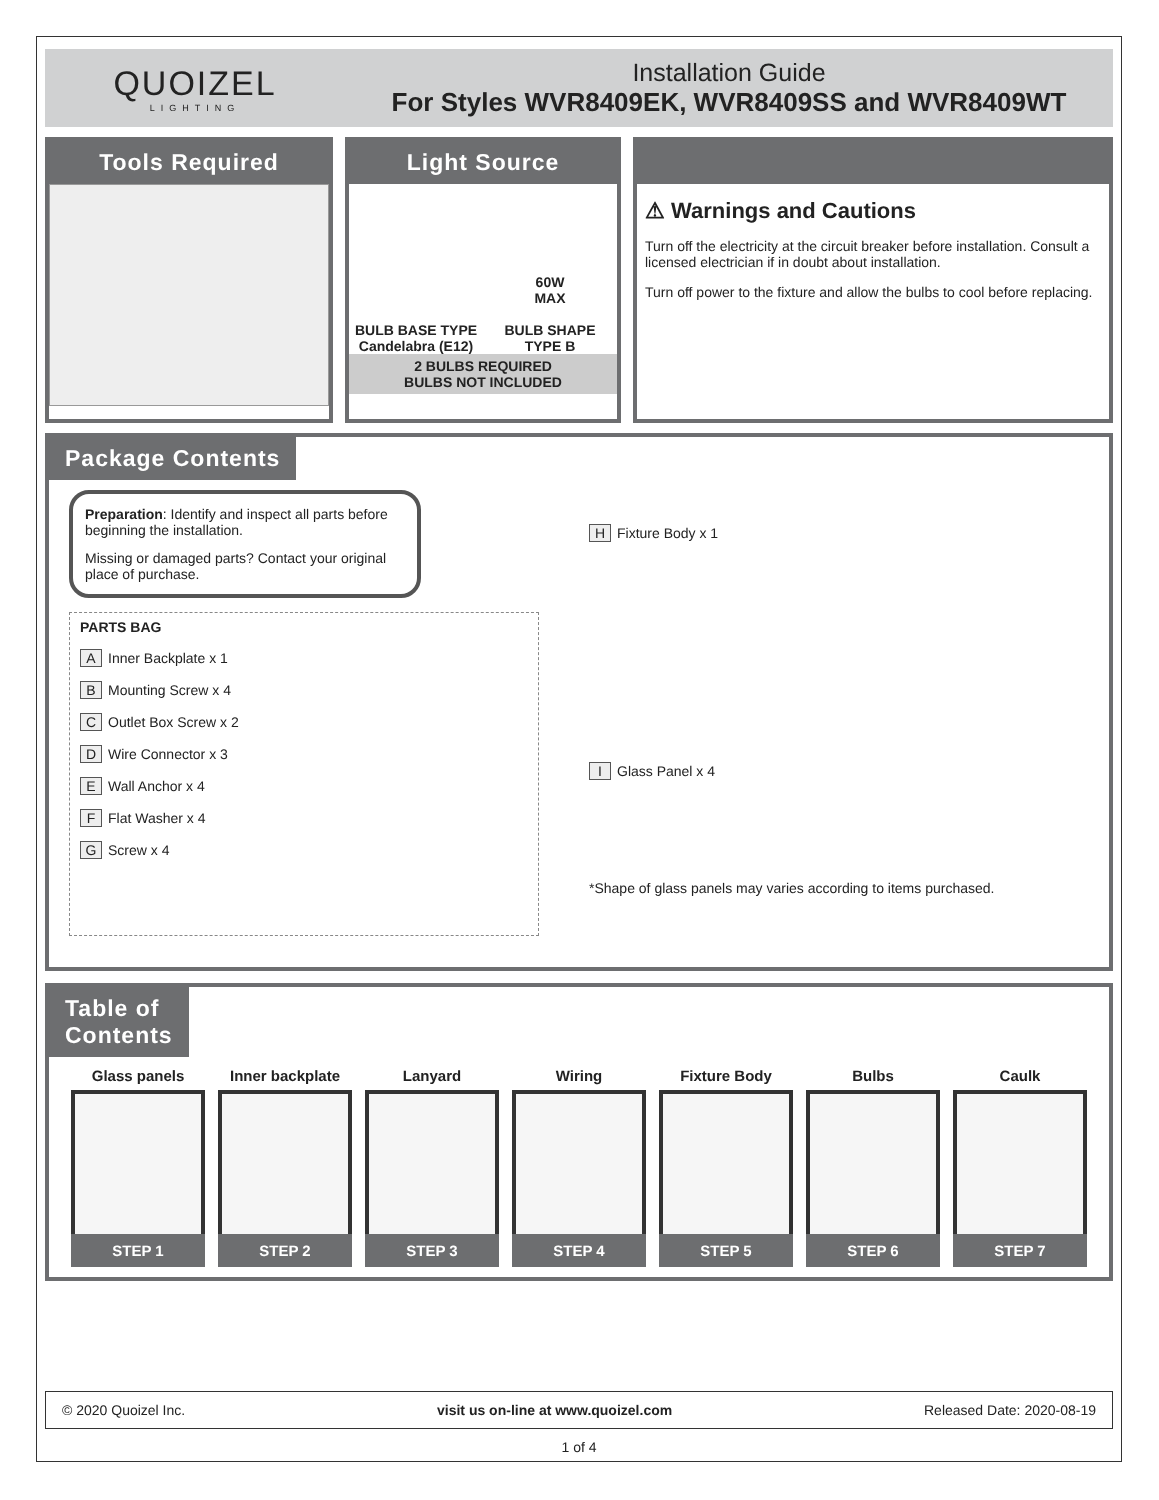QUOIZEL
LIGHTING
Installation Guide
For Styles WVR8409EK, WVR8409SS and WVR8409WT
Tools Required Light Source
BULB BASE TYPE
Candelabra (E12)
60W
MAX
BULB SHAPE
TYPE B
2 BULBS REQUIRED
BULBS NOT INCLUDED
⚠ Warnings and Cautions
Turn off the electricity at the circuit breaker before installation. Consult a licensed electrician if in doubt about installation.
Turn off power to the fixture and allow the bulbs to cool before replacing.
Package Contents
Preparation: Identify and inspect all parts before beginning the installation.
Missing or damaged parts? Contact your original place of purchase.
PARTS BAG
A Inner Backplate x 1
B Mounting Screw x 4
C Outlet Box Screw x 2
D Wire Connector x 3
E Wall Anchor x 4
F Flat Washer x 4
G Screw x 4
H Fixture Body x 1
I Glass Panel x 4
*Shape of glass panels may varies according to items purchased.
Table of
Contents
Glass panels
STEP 1
Inner backplate
STEP 2
Lanyard
STEP 3
Wiring
STEP 4
Fixture Body
STEP 5
Bulbs
STEP 6
Caulk
STEP 7
© 2020 Quoizel Inc. visit us on-line at www.quoizel.com Released Date: 2020-08-19
1 of 4